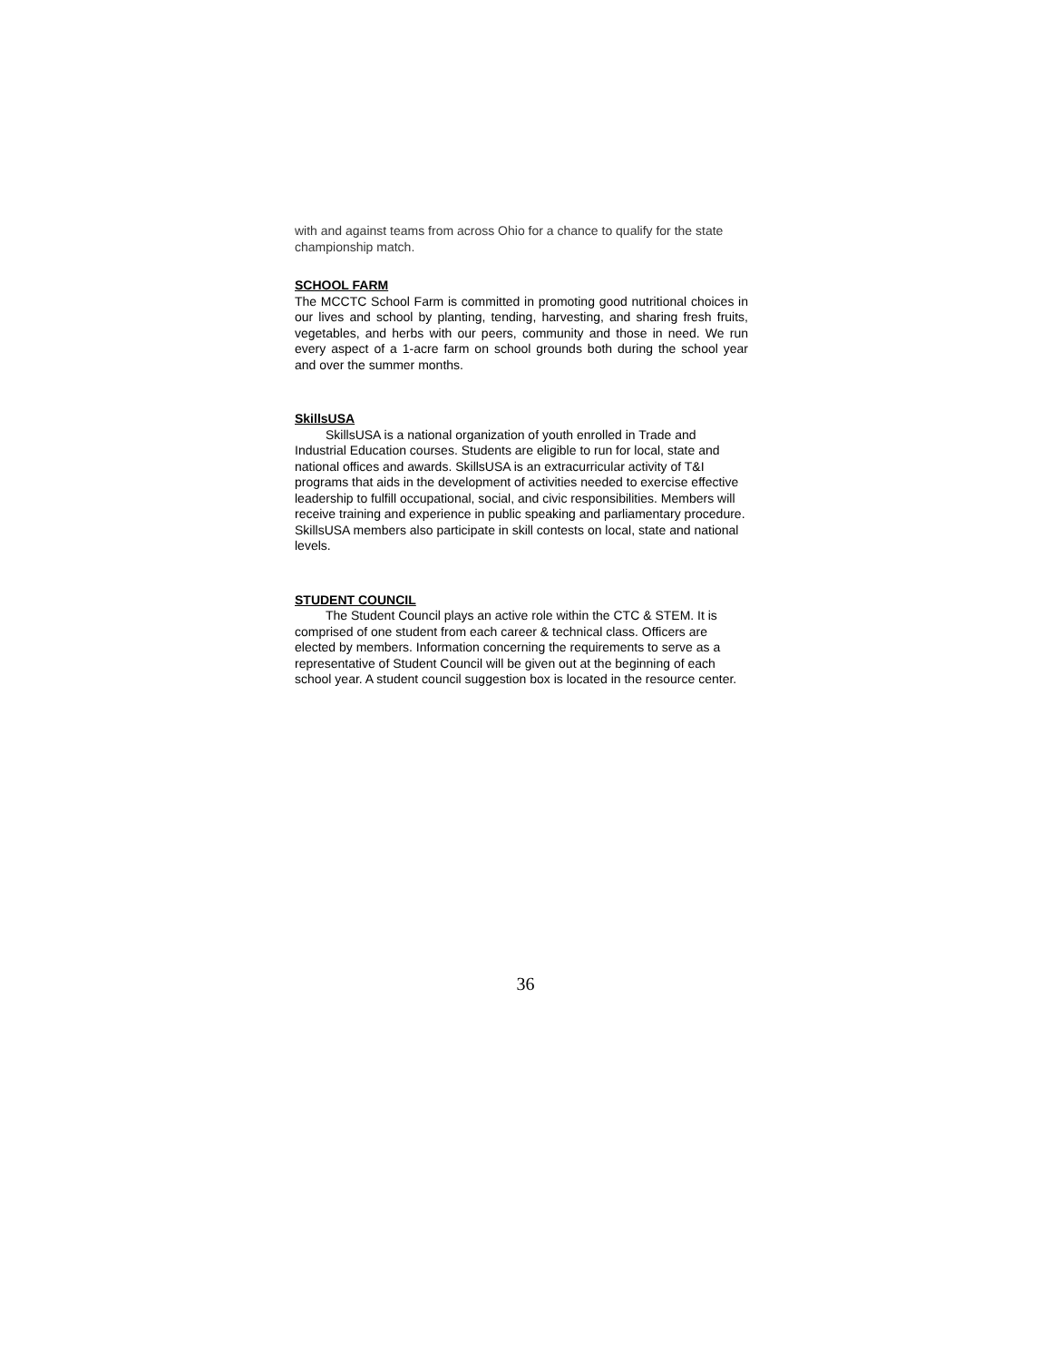with and against teams from across Ohio for a chance to qualify for the state championship match.
SCHOOL FARM
The MCCTC School Farm is committed in promoting good nutritional choices in our lives and school by planting, tending, harvesting, and sharing fresh fruits, vegetables, and herbs with our peers, community and those in need. We run every aspect of a 1-acre farm on school grounds both during the school year and over the summer months.
SkillsUSA
SkillsUSA is a national organization of youth enrolled in Trade and Industrial Education courses. Students are eligible to run for local, state and national offices and awards. SkillsUSA is an extracurricular activity of T&I programs that aids in the development of activities needed to exercise effective leadership to fulfill occupational, social, and civic responsibilities. Members will receive training and experience in public speaking and parliamentary procedure. SkillsUSA members also participate in skill contests on local, state and national levels.
STUDENT COUNCIL
The Student Council plays an active role within the CTC & STEM. It is comprised of one student from each career & technical class. Officers are elected by members. Information concerning the requirements to serve as a representative of Student Council will be given out at the beginning of each school year. A student council suggestion box is located in the resource center.
36